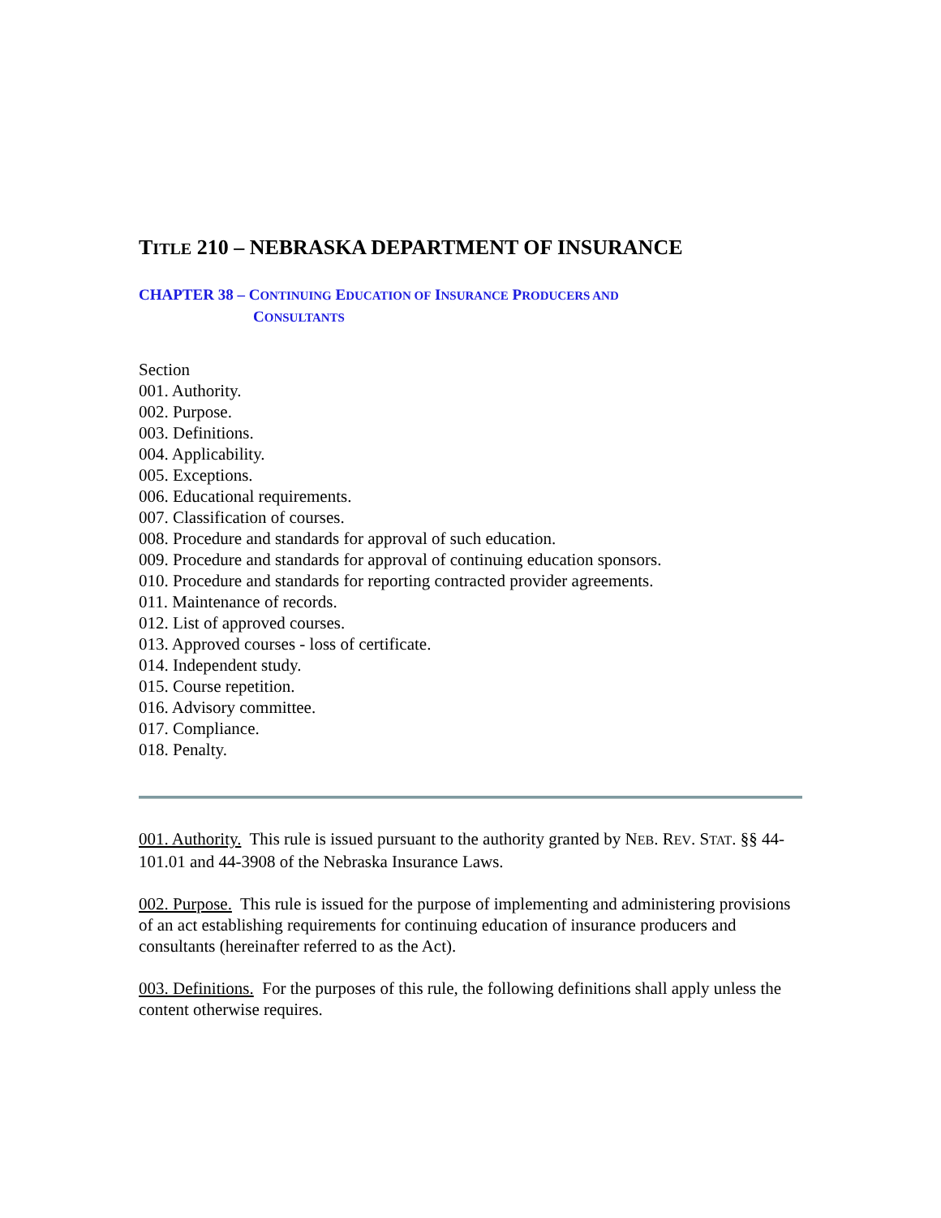TITLE 210 – NEBRASKA DEPARTMENT OF INSURANCE
CHAPTER 38 – CONTINUING EDUCATION OF INSURANCE PRODUCERS AND
CONSULTANTS
Section
001. Authority.
002. Purpose.
003. Definitions.
004. Applicability.
005. Exceptions.
006. Educational requirements.
007. Classification of courses.
008. Procedure and standards for approval of such education.
009. Procedure and standards for approval of continuing education sponsors.
010. Procedure and standards for reporting contracted provider agreements.
011. Maintenance of records.
012. List of approved courses.
013. Approved courses - loss of certificate.
014. Independent study.
015. Course repetition.
016. Advisory committee.
017. Compliance.
018. Penalty.
001. Authority. This rule is issued pursuant to the authority granted by NEB. REV. STAT. §§ 44-101.01 and 44-3908 of the Nebraska Insurance Laws.
002. Purpose. This rule is issued for the purpose of implementing and administering provisions of an act establishing requirements for continuing education of insurance producers and consultants (hereinafter referred to as the Act).
003. Definitions. For the purposes of this rule, the following definitions shall apply unless the content otherwise requires.